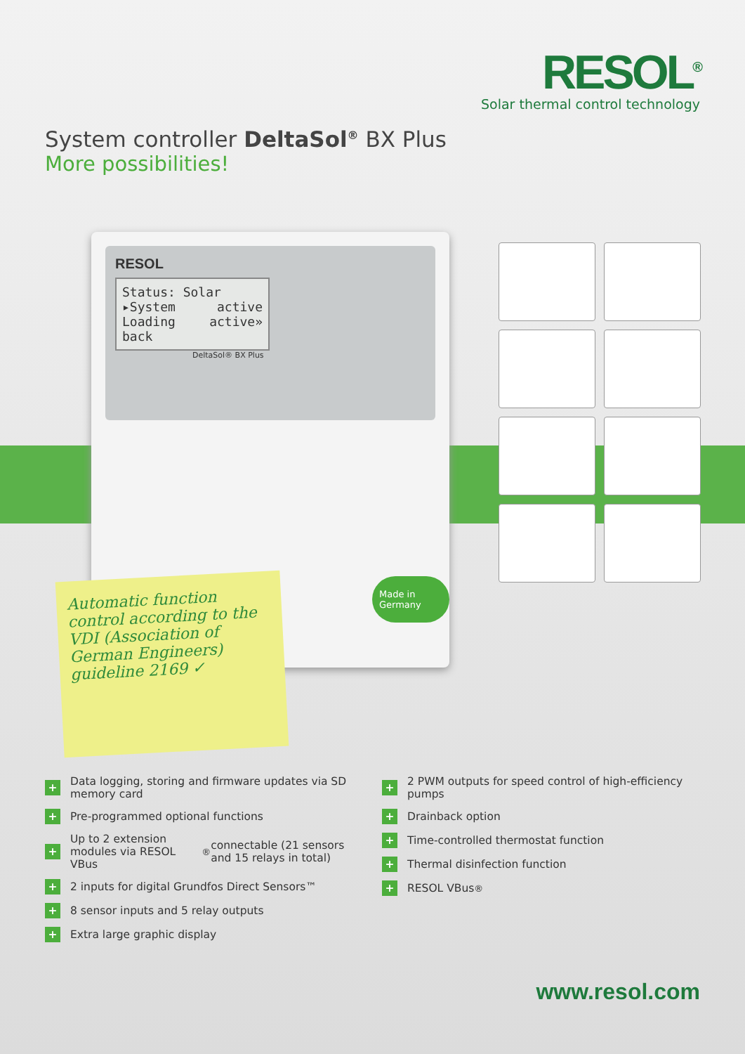RESOL<sup>®</sup>
Solar thermal control technology
System controller DeltaSol<sup>®</sup> BX Plus
More possibilities!
RESOL
Status: Solar
▸System active
Loading active»
back
DeltaSol® BX Plus
Made in Germany
Automatic function control according to the VDI (Association of German Engineers) guideline 2169 ✓
+ Data logging, storing and firmware updates via SD memory card
+ Pre-programmed optional functions
+ Up to 2 extension modules via RESOL VBus<sup>®</sup> connectable (21 sensors and 15 relays in total)
+ 2 inputs for digital Grundfos Direct Sensors™
+ 8 sensor inputs and 5 relay outputs
+ Extra large graphic display
+ 2 PWM outputs for speed control of high-efficiency pumps
+ Drainback option
+ Time-controlled thermostat function
+ Thermal disinfection function
+ RESOL VBus<sup>®</sup>
www.resol.com